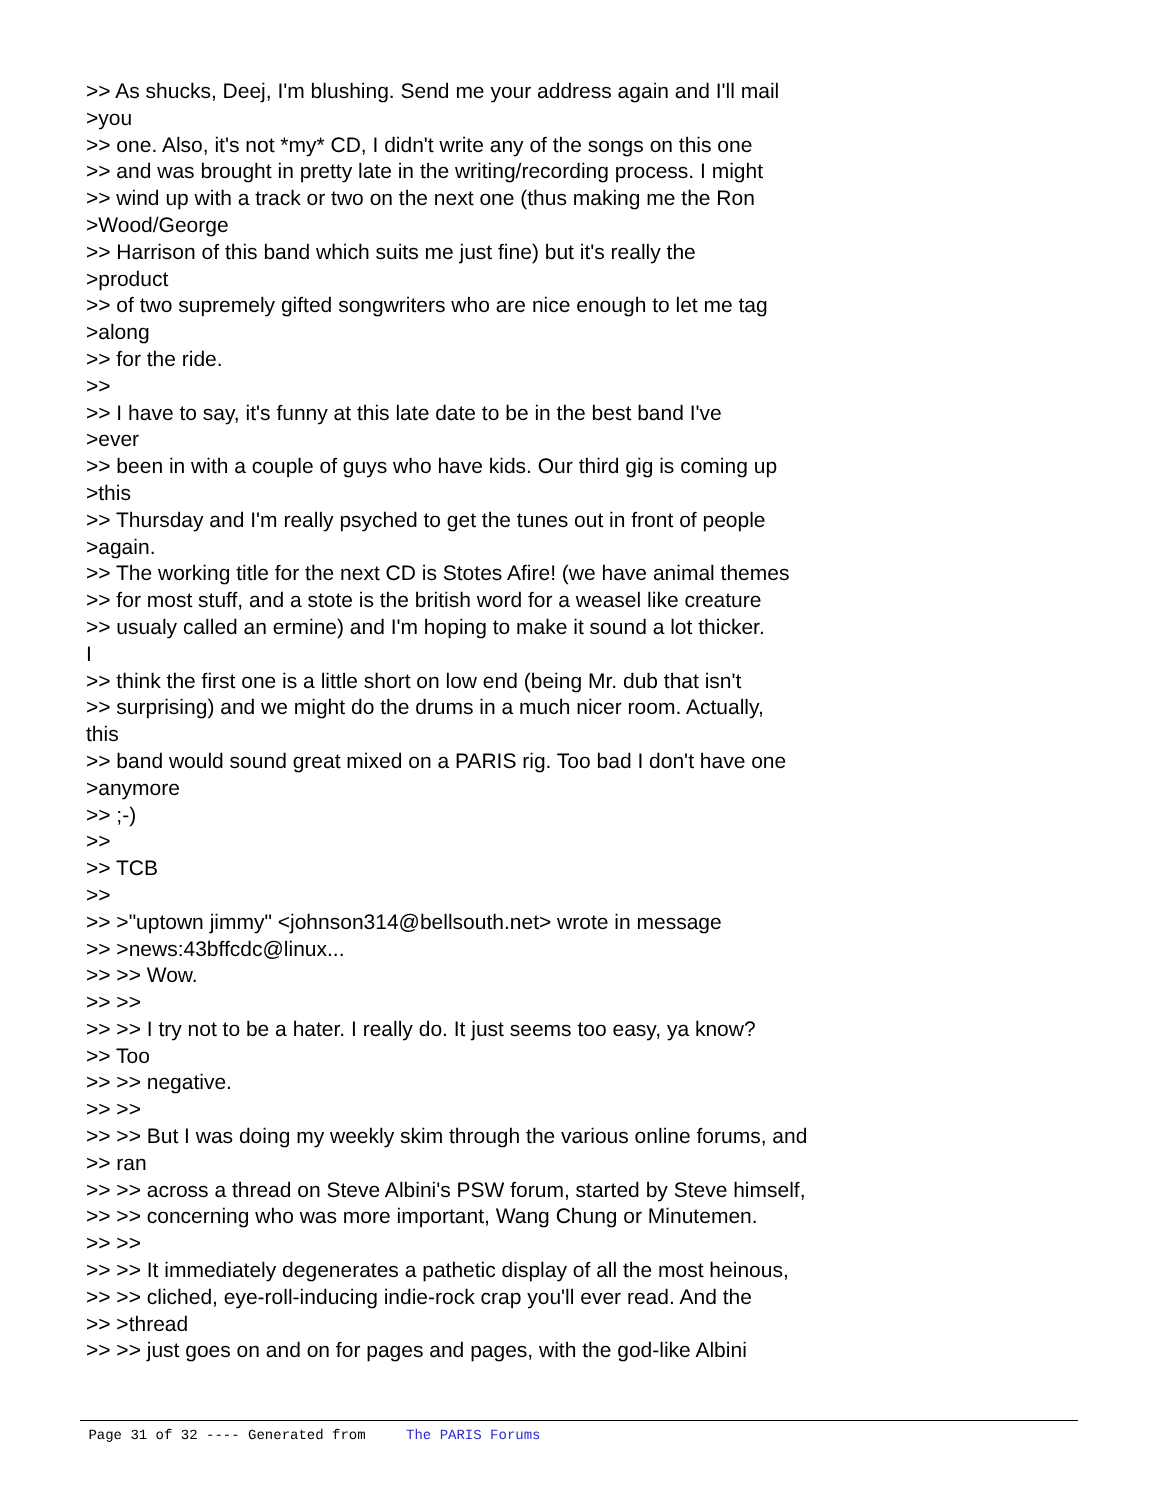>> As shucks, Deej, I'm blushing. Send me your address again and I'll mail >you >> one. Also, it's not *my* CD, I didn't write any of the songs on this one >> and was brought in pretty late in the writing/recording process. I might >> wind up with a track or two on the next one (thus making me the Ron >Wood/George >> Harrison of this band which suits me just fine) but it's really the >product >> of two supremely gifted songwriters who are nice enough to let me tag >along >> for the ride. >> >> I have to say, it's funny at this late date to be in the best band I've >ever >> been in with a couple of guys who have kids. Our third gig is coming up >this >> Thursday and I'm really psyched to get the tunes out in front of people >again. >> The working title for the next CD is Stotes Afire! (we have animal themes >> for most stuff, and a stote is the british word for a weasel like creature >> usualy called an ermine) and I'm hoping to make it sound a lot thicker. I >> think the first one is a little short on low end (being Mr. dub that isn't >> surprising) and we might do the drums in a much nicer room. Actually, this >> band would sound great mixed on a PARIS rig. Too bad I don't have one >anymore >> ;-) >> >> TCB >> >> >"uptown jimmy" <johnson314@bellsouth.net> wrote in message >> >news:43bffcdc@linux... >> >> Wow. >> >> >> >> I try not to be a hater. I really do. It just seems too easy, ya know? >> Too >> >> negative. >> >> >> >> But I was doing my weekly skim through the various online forums, and >> ran >> >> across a thread on Steve Albini's PSW forum, started by Steve himself, >> >> concerning who was more important, Wang Chung or Minutemen. >> >> >> >> It immediately degenerates a pathetic display of all the most heinous, >> >> cliched, eye-roll-inducing indie-rock crap you'll ever read. And the >> >thread >> >> just goes on and on for pages and pages, with the god-like Albini
Page 31 of 32 ---- Generated from The PARIS Forums